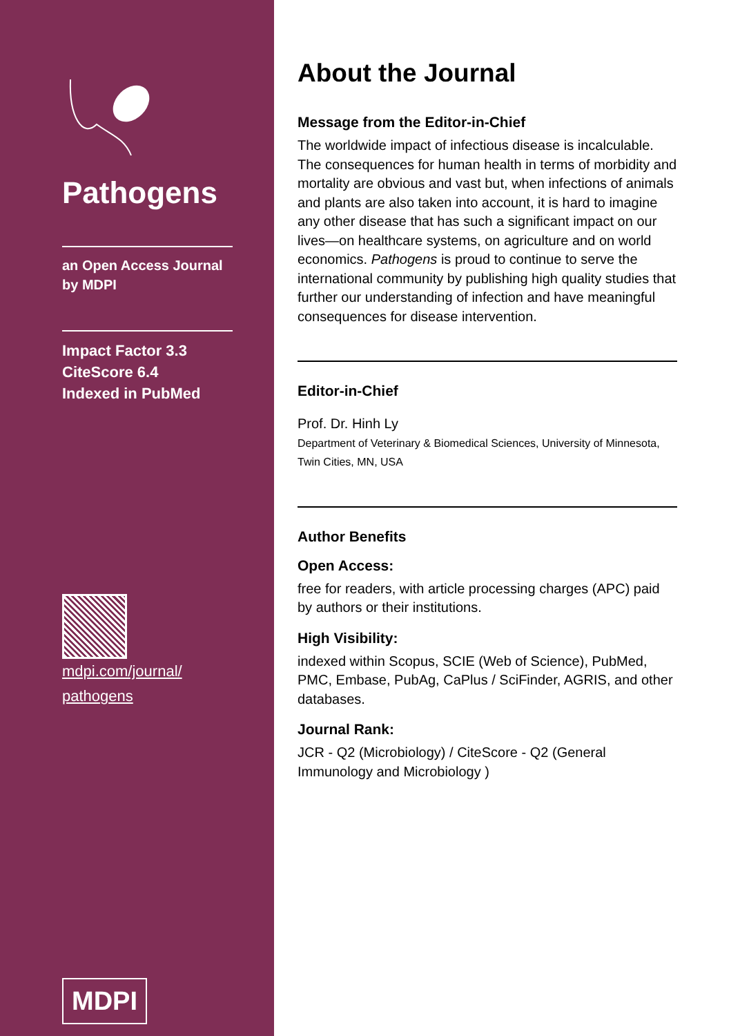Pathogens
an Open Access Journal
by MDPI
Impact Factor 3.3
CiteScore 6.4
Indexed in PubMed
mdpi.com/journal/
pathogens
MDPI
About the Journal
Message from the Editor-in-Chief
The worldwide impact of infectious disease is incalculable. The consequences for human health in terms of morbidity and mortality are obvious and vast but, when infections of animals and plants are also taken into account, it is hard to imagine any other disease that has such a significant impact on our lives—on healthcare systems, on agriculture and on world economics. Pathogens is proud to continue to serve the international community by publishing high quality studies that further our understanding of infection and have meaningful consequences for disease intervention.
Editor-in-Chief
Prof. Dr. Hinh Ly
Department of Veterinary & Biomedical Sciences, University of Minnesota, Twin Cities, MN, USA
Author Benefits
Open Access:
free for readers, with article processing charges (APC) paid by authors or their institutions.
High Visibility:
indexed within Scopus, SCIE (Web of Science), PubMed, PMC, Embase, PubAg, CaPlus / SciFinder, AGRIS, and other databases.
Journal Rank:
JCR - Q2 (Microbiology) / CiteScore - Q2 (General Immunology and Microbiology )